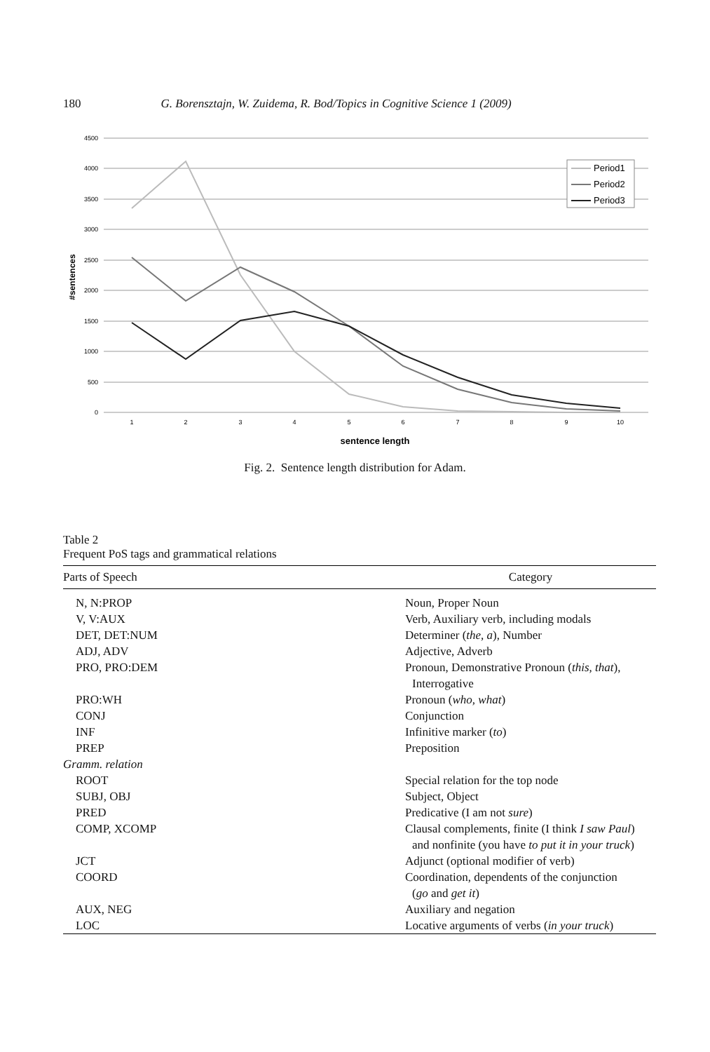180 G. Borensztajn, W. Zuidema, R. Bod/Topics in Cognitive Science 1 (2009)
4500
4000
3500
3000
2500
2000
1500
1000
500
0
1
2
3
4
5
6
7
8
9
10
sentence length
#sentences
Period1
Period2
Period3
Fig. 2. Sentence length distribution for Adam.
Table 2
Frequent PoS tags and grammatical relations
| Parts of Speech | Category |
| --- | --- |
| N, N:PROP | Noun, Proper Noun |
| V, V:AUX | Verb, Auxiliary verb, including modals |
| DET, DET:NUM | Determiner ( the, a ), Number |
| ADJ, ADV | Adjective, Adverb |
| PRO, PRO:DEM | Pronoun, Demonstrative Pronoun ( this, that ), Interrogative |
| PRO:WH | Pronoun ( who, what ) |
| CONJ | Conjunction |
| INF | Infinitive marker ( to ) |
| PREP | Preposition |
| Gramm. relation | |
| ROOT | Special relation for the top node |
| SUBJ, OBJ | Subject, Object |
| PRED | Predicative (I am not sure ) |
| COMP, XCOMP | Clausal complements, finite (I think I saw Paul ) and nonfinite (you have to put it in your truck ) |
| JCT | Adjunct (optional modifier of verb) |
| COORD | Coordination, dependents of the conjunction ( go and get it ) |
| AUX, NEG | Auxiliary and negation |
| LOC | Locative arguments of verbs ( in your truck ) |